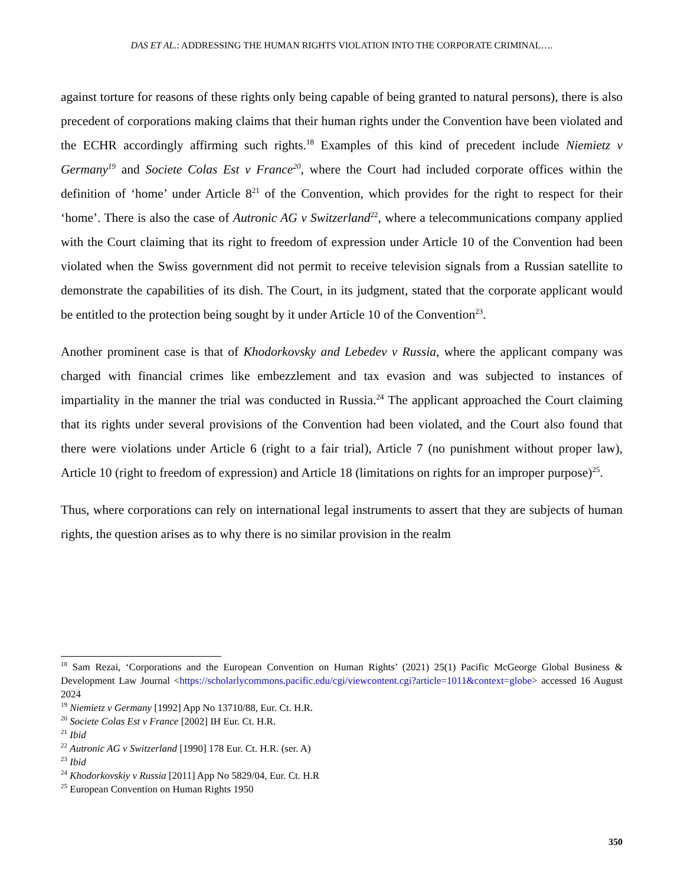DAS ET AL.: ADDRESSING THE HUMAN RIGHTS VIOLATION INTO THE CORPORATE CRIMINAL….
against torture for reasons of these rights only being capable of being granted to natural persons), there is also precedent of corporations making claims that their human rights under the Convention have been violated and the ECHR accordingly affirming such rights.<sup>18</sup> Examples of this kind of precedent include Niemietz v Germany<sup>19</sup> and Societe Colas Est v France<sup>20</sup>, where the Court had included corporate offices within the definition of ‘home’ under Article 8<sup>21</sup> of the Convention, which provides for the right to respect for their ‘home’. There is also the case of Autronic AG v Switzerland<sup>22</sup>, where a telecommunications company applied with the Court claiming that its right to freedom of expression under Article 10 of the Convention had been violated when the Swiss government did not permit to receive television signals from a Russian satellite to demonstrate the capabilities of its dish. The Court, in its judgment, stated that the corporate applicant would be entitled to the protection being sought by it under Article 10 of the Convention<sup>23</sup>.
Another prominent case is that of Khodorkovsky and Lebedev v Russia, where the applicant company was charged with financial crimes like embezzlement and tax evasion and was subjected to instances of impartiality in the manner the trial was conducted in Russia.<sup>24</sup> The applicant approached the Court claiming that its rights under several provisions of the Convention had been violated, and the Court also found that there were violations under Article 6 (right to a fair trial), Article 7 (no punishment without proper law), Article 10 (right to freedom of expression) and Article 18 (limitations on rights for an improper purpose)<sup>25</sup>.
Thus, where corporations can rely on international legal instruments to assert that they are subjects of human rights, the question arises as to why there is no similar provision in the realm
<sup>18</sup> Sam Rezai, ‘Corporations and the European Convention on Human Rights’ (2021) 25(1) Pacific McGeorge Global Business & Development Law Journal <https://scholarlycommons.pacific.edu/cgi/viewcontent.cgi?article=1011&context=globe> accessed 16 August 2024
<sup>19</sup> Niemietz v Germany [1992] App No 13710/88, Eur. Ct. H.R.
<sup>20</sup> Societe Colas Est v France [2002] IH Eur. Ct. H.R.
<sup>21</sup> Ibid
<sup>22</sup> Autronic AG v Switzerland [1990] 178 Eur. Ct. H.R. (ser. A)
<sup>23</sup> Ibid
<sup>24</sup> Khodorkovskiy v Russia [2011] App No 5829/04, Eur. Ct. H.R
<sup>25</sup> European Convention on Human Rights 1950
350